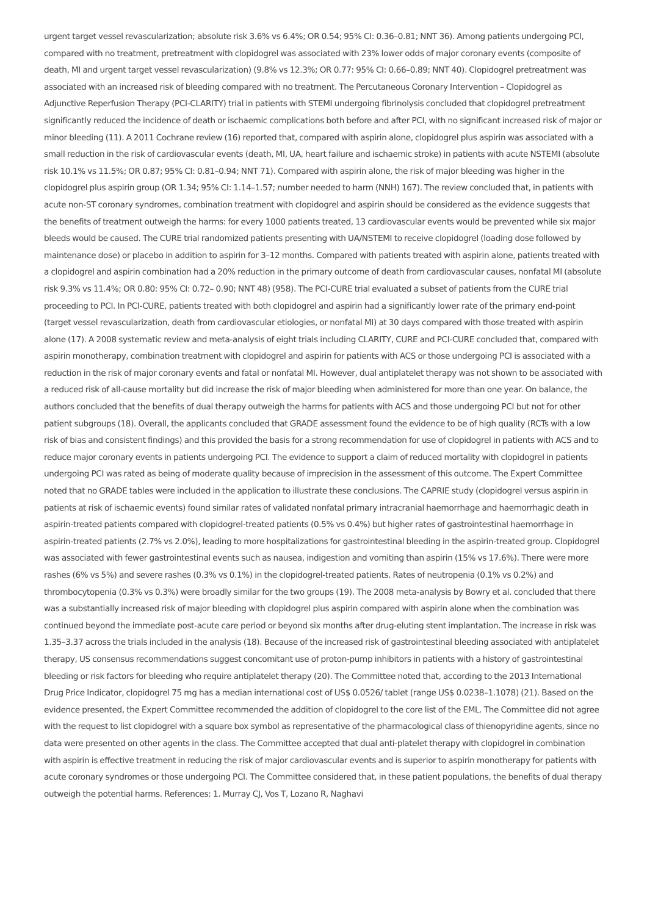urgent target vessel revascularization; absolute risk 3.6% vs 6.4%; OR 0.54; 95% CI: 0.36–0.81; NNT 36). Among patients undergoing PCI, compared with no treatment, pretreatment with clopidogrel was associated with 23% lower odds of major coronary events (composite of death, MI and urgent target vessel revascularization) (9.8% vs 12.3%; OR 0.77: 95% CI: 0.66–0.89; NNT 40). Clopidogrel pretreatment was associated with an increased risk of bleeding compared with no treatment. The Percutaneous Coronary Intervention – Clopidogrel as Adjunctive Reperfusion Therapy (PCI-CLARITY) trial in patients with STEMI undergoing fibrinolysis concluded that clopidogrel pretreatment significantly reduced the incidence of death or ischaemic complications both before and after PCI, with no significant increased risk of major or minor bleeding (11). A 2011 Cochrane review (16) reported that, compared with aspirin alone, clopidogrel plus aspirin was associated with a small reduction in the risk of cardiovascular events (death, MI, UA, heart failure and ischaemic stroke) in patients with acute NSTEMI (absolute risk 10.1% vs 11.5%; OR 0.87; 95% CI: 0.81–0.94; NNT 71). Compared with aspirin alone, the risk of major bleeding was higher in the clopidogrel plus aspirin group (OR 1.34; 95% CI: 1.14–1.57; number needed to harm (NNH) 167). The review concluded that, in patients with acute non-ST coronary syndromes, combination treatment with clopidogrel and aspirin should be considered as the evidence suggests that the benefits of treatment outweigh the harms: for every 1000 patients treated, 13 cardiovascular events would be prevented while six major bleeds would be caused. The CURE trial randomized patients presenting with UA/NSTEMI to receive clopidogrel (loading dose followed by maintenance dose) or placebo in addition to aspirin for 3–12 months. Compared with patients treated with aspirin alone, patients treated with a clopidogrel and aspirin combination had a 20% reduction in the primary outcome of death from cardiovascular causes, nonfatal MI (absolute risk 9.3% vs 11.4%; OR 0.80: 95% CI: 0.72– 0.90; NNT 48) (958). The PCI-CURE trial evaluated a subset of patients from the CURE trial proceeding to PCI. In PCI-CURE, patients treated with both clopidogrel and aspirin had a significantly lower rate of the primary end-point (target vessel revascularization, death from cardiovascular etiologies, or nonfatal MI) at 30 days compared with those treated with aspirin alone (17). A 2008 systematic review and meta-analysis of eight trials including CLARITY, CURE and PCI-CURE concluded that, compared with aspirin monotherapy, combination treatment with clopidogrel and aspirin for patients with ACS or those undergoing PCI is associated with a reduction in the risk of major coronary events and fatal or nonfatal MI. However, dual antiplatelet therapy was not shown to be associated with a reduced risk of all-cause mortality but did increase the risk of major bleeding when administered for more than one year. On balance, the authors concluded that the benefits of dual therapy outweigh the harms for patients with ACS and those undergoing PCI but not for other patient subgroups (18). Overall, the applicants concluded that GRADE assessment found the evidence to be of high quality (RCTs with a low risk of bias and consistent findings) and this provided the basis for a strong recommendation for use of clopidogrel in patients with ACS and to reduce major coronary events in patients undergoing PCI. The evidence to support a claim of reduced mortality with clopidogrel in patients undergoing PCI was rated as being of moderate quality because of imprecision in the assessment of this outcome. The Expert Committee noted that no GRADE tables were included in the application to illustrate these conclusions. The CAPRIE study (clopidogrel versus aspirin in patients at risk of ischaemic events) found similar rates of validated nonfatal primary intracranial haemorrhage and haemorrhagic death in aspirin-treated patients compared with clopidogrel-treated patients (0.5% vs 0.4%) but higher rates of gastrointestinal haemorrhage in aspirin-treated patients (2.7% vs 2.0%), leading to more hospitalizations for gastrointestinal bleeding in the aspirin-treated group. Clopidogrel was associated with fewer gastrointestinal events such as nausea, indigestion and vomiting than aspirin (15% vs 17.6%). There were more rashes (6% vs 5%) and severe rashes (0.3% vs 0.1%) in the clopidogrel-treated patients. Rates of neutropenia (0.1% vs 0.2%) and thrombocytopenia (0.3% vs 0.3%) were broadly similar for the two groups (19). The 2008 meta-analysis by Bowry et al. concluded that there was a substantially increased risk of major bleeding with clopidogrel plus aspirin compared with aspirin alone when the combination was continued beyond the immediate post-acute care period or beyond six months after drug-eluting stent implantation. The increase in risk was 1.35–3.37 across the trials included in the analysis (18). Because of the increased risk of gastrointestinal bleeding associated with antiplatelet therapy, US consensus recommendations suggest concomitant use of proton-pump inhibitors in patients with a history of gastrointestinal bleeding or risk factors for bleeding who require antiplatelet therapy (20). The Committee noted that, according to the 2013 International Drug Price Indicator, clopidogrel 75 mg has a median international cost of US$ 0.0526/ tablet (range US$ 0.0238–1.1078) (21). Based on the evidence presented, the Expert Committee recommended the addition of clopidogrel to the core list of the EML. The Committee did not agree with the request to list clopidogrel with a square box symbol as representative of the pharmacological class of thienopyridine agents, since no data were presented on other agents in the class. The Committee accepted that dual anti-platelet therapy with clopidogrel in combination with aspirin is effective treatment in reducing the risk of major cardiovascular events and is superior to aspirin monotherapy for patients with acute coronary syndromes or those undergoing PCI. The Committee considered that, in these patient populations, the benefits of dual therapy outweigh the potential harms. References: 1. Murray CJ, Vos T, Lozano R, Naghavi